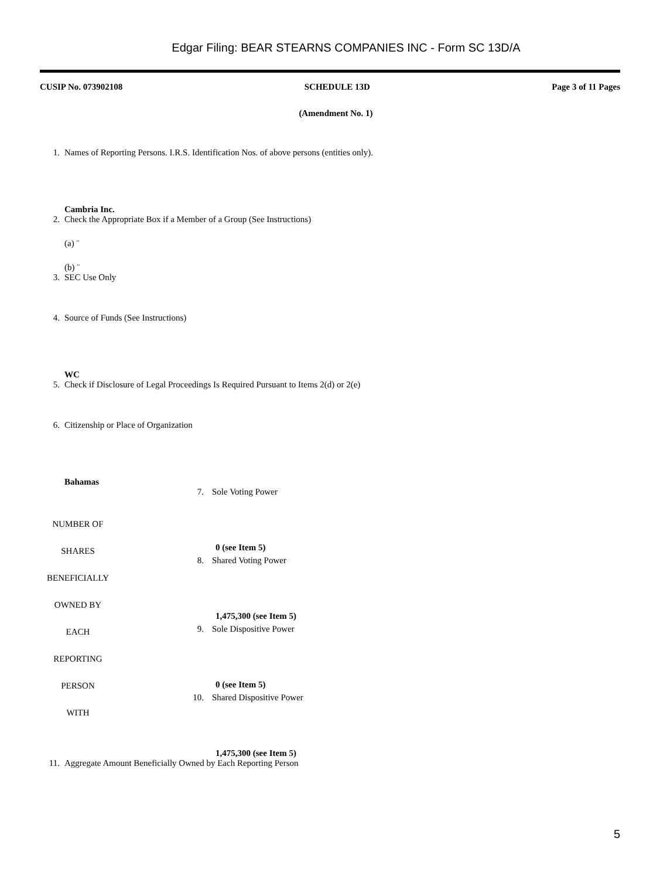Edgar Filing: BEAR STEARNS COMPANIES INC - Form SC 13D/A
CUSIP No. 073902108 SCHEDULE 13D Page 3 of 11 Pages
(Amendment No. 1)
1. Names of Reporting Persons. I.R.S. Identification Nos. of above persons (entities only).
Cambria Inc.
2. Check the Appropriate Box if a Member of a Group (See Instructions)
(a) ¨
(b) ¨
3. SEC Use Only
4. Source of Funds (See Instructions)
WC
5. Check if Disclosure of Legal Proceedings Is Required Pursuant to Items 2(d) or 2(e)
6. Citizenship or Place of Organization
Bahamas
| NUMBER OF SHARES BENEFICIALLY OWNED BY EACH REPORTING PERSON WITH | 7. Sole Voting Power 0 (see Item 5) |
| | 8. Shared Voting Power 1,475,300 (see Item 5) |
| | 9. Sole Dispositive Power 0 (see Item 5) |
| | 10. Shared Dispositive Power 1,475,300 (see Item 5) |
11. Aggregate Amount Beneficially Owned by Each Reporting Person
5